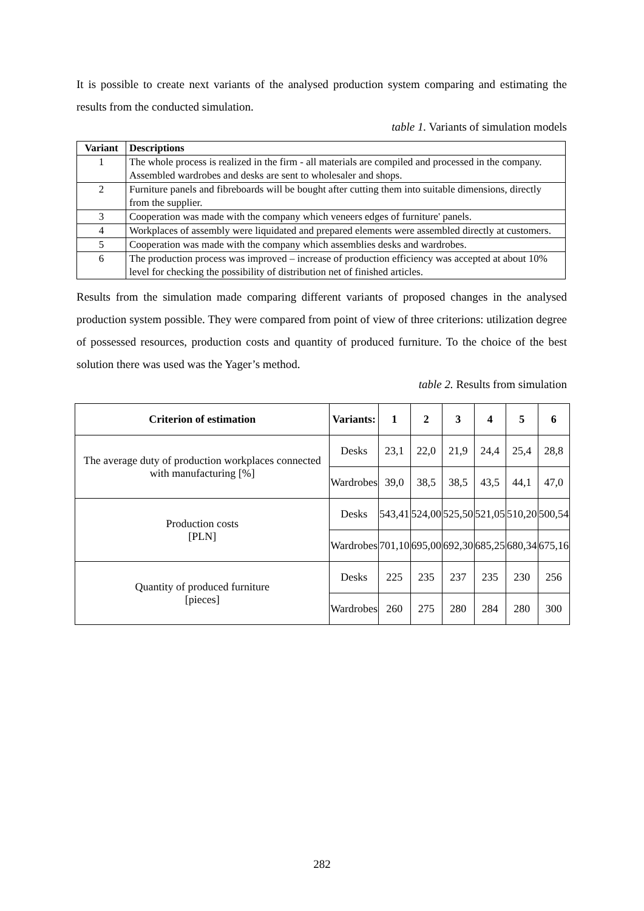It is possible to create next variants of the analysed production system comparing and estimating the results from the conducted simulation.
table 1. Variants of simulation models
| Variant | Descriptions |
| --- | --- |
| 1 | The whole process is realized in the firm - all materials are compiled and processed in the company. Assembled wardrobes and desks are sent to wholesaler and shops. |
| 2 | Furniture panels and fibreboards will be bought after cutting them into suitable dimensions, directly from the supplier. |
| 3 | Cooperation was made with the company which veneers edges of furniture' panels. |
| 4 | Workplaces of assembly were liquidated and prepared elements were assembled directly at customers. |
| 5 | Cooperation was made with the company which assemblies desks and wardrobes. |
| 6 | The production process was improved – increase of production efficiency was accepted at about 10% level for checking the possibility of distribution net of finished articles. |
Results from the simulation made comparing different variants of proposed changes in the analysed production system possible. They were compared from point of view of three criterions: utilization degree of possessed resources, production costs and quantity of produced furniture. To the choice of the best solution there was used was the Yager’s method.
table 2. Results from simulation
| Criterion of estimation | Variants: | 1 | 2 | 3 | 4 | 5 | 6 |
| --- | --- | --- | --- | --- | --- | --- | --- |
| The average duty of production workplaces connected with manufacturing [%] | Desks | 23,1 | 22,0 | 21,9 | 24,4 | 25,4 | 28,8 |
| | Wardrobes | 39,0 | 38,5 | 38,5 | 43,5 | 44,1 | 47,0 |
| Production costs [PLN] | Desks | 543,41 | 524,00 | 525,50 | 521,05 | 510,20 | 500,54 |
| | Wardrobes | 701,10 | 695,00 | 692,30 | 685,25 | 680,34 | 675,16 |
| Quantity of produced furniture [pieces] | Desks | 225 | 235 | 237 | 235 | 230 | 256 |
| | Wardrobes | 260 | 275 | 280 | 284 | 280 | 300 |
282